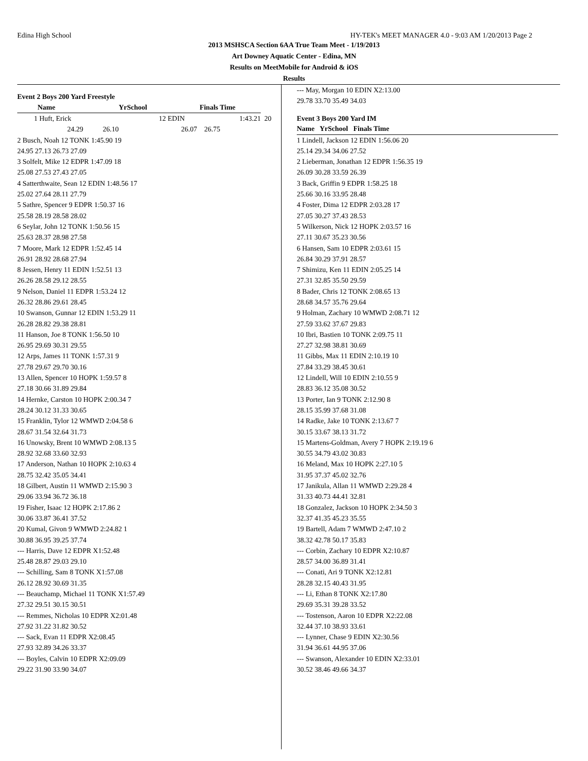Edina High School HY-TEK's MEET MANAGER 4.0 - 9:03 AM 1/20/2013 Page 2
2013 MSHSCA Section 6AA True Team Meet - 1/19/2013
Art Downey Aquatic Center - Edina, MN
Results on MeetMobile for Android & iOS
Results
Event 2 Boys 200 Yard Freestyle
| | Name | | YrSchool | | Finals Time | | | |
| --- | --- | --- | --- | --- | --- | --- | --- | --- |
| 1 | Huft, Erick | | | 12 | EDIN | 1:43.21 | | 20 |
| | 24.29 | 26.10 | | 26.07 | | 26.75 | | |
| 2 Busch, Noah 12 TONK 1:45.90 19 |
| 24.95 27.13 26.73 27.09 |
| 3 Solfelt, Mike 12 EDPR 1:47.09 18 |
| 25.08 27.53 27.43 27.05 |
| 4 Satterthwaite, Sean 12 EDIN 1:48.56 17 |
| 25.02 27.64 28.11 27.79 |
| 5 Sathre, Spencer 9 EDPR 1:50.37 16 |
| 25.58 28.19 28.58 28.02 |
| 6 Seylar, John 12 TONK 1:50.56 15 |
| 25.63 28.37 28.98 27.58 |
| 7 Moore, Mark 12 EDPR 1:52.45 14 |
| 26.91 28.92 28.68 27.94 |
| 8 Jessen, Henry 11 EDIN 1:52.51 13 |
| 26.26 28.58 29.12 28.55 |
| 9 Nelson, Daniel 11 EDPR 1:53.24 12 |
| 26.32 28.86 29.61 28.45 |
| 10 Swanson, Gunnar 12 EDIN 1:53.29 11 |
| 26.28 28.82 29.38 28.81 |
| 11 Hanson, Joe 8 TONK 1:56.50 10 |
| 26.95 29.69 30.31 29.55 |
| 12 Arps, James 11 TONK 1:57.31 9 |
| 27.78 29.67 29.70 30.16 |
| 13 Allen, Spencer 10 HOPK 1:59.57 8 |
| 27.18 30.66 31.89 29.84 |
| 14 Hernke, Carston 10 HOPK 2:00.34 7 |
| 28.24 30.12 31.33 30.65 |
| 15 Franklin, Tylor 12 WMWD 2:04.58 6 |
| 28.67 31.54 32.64 31.73 |
| 16 Unowsky, Brent 10 WMWD 2:08.13 5 |
| 28.92 32.68 33.60 32.93 |
| 17 Anderson, Nathan 10 HOPK 2:10.63 4 |
| 28.75 32.42 35.05 34.41 |
| 18 Gilbert, Austin 11 WMWD 2:15.90 3 |
| 29.06 33.94 36.72 36.18 |
| 19 Fisher, Isaac 12 HOPK 2:17.86 2 |
| 30.06 33.87 36.41 37.52 |
| 20 Kumal, Givon 9 WMWD 2:24.82 1 |
| 30.88 36.95 39.25 37.74 |
| --- Harris, Dave 12 EDPR X1:52.48 |
| 25.48 28.87 29.03 29.10 |
| --- Schilling, Sam 8 TONK X1:57.08 |
| 26.12 28.92 30.69 31.35 |
| --- Beauchamp, Michael 11 TONK X1:57.49 |
| 27.32 29.51 30.15 30.51 |
| --- Remmes, Nicholas 10 EDPR X2:01.48 |
| 27.92 31.22 31.82 30.52 |
| --- Sack, Evan 11 EDPR X2:08.45 |
| 27.93 32.89 34.26 33.37 |
| --- Boyles, Calvin 10 EDPR X2:09.09 |
| 29.22 31.90 33.90 34.07 |
| --- May, Morgan 10 EDIN X2:13.00 |
| 29.78 33.70 35.49 34.03 |
Event 3 Boys 200 Yard IM
| Name YrSchool Finals Time |
| --- |
| 1 Lindell, Jackson 12 EDIN 1:56.06 20 |
| 25.14 29.34 34.06 27.52 |
| 2 Lieberman, Jonathan 12 EDPR 1:56.35 19 |
| 26.09 30.28 33.59 26.39 |
| 3 Back, Griffin 9 EDPR 1:58.25 18 |
| 25.66 30.16 33.95 28.48 |
| 4 Foster, Dima 12 EDPR 2:03.28 17 |
| 27.05 30.27 37.43 28.53 |
| 5 Wilkerson, Nick 12 HOPK 2:03.57 16 |
| 27.11 30.67 35.23 30.56 |
| 6 Hansen, Sam 10 EDPR 2:03.61 15 |
| 26.84 30.29 37.91 28.57 |
| 7 Shimizu, Ken 11 EDIN 2:05.25 14 |
| 27.31 32.85 35.50 29.59 |
| 8 Bader, Chris 12 TONK 2:08.65 13 |
| 28.68 34.57 35.76 29.64 |
| 9 Holman, Zachary 10 WMWD 2:08.71 12 |
| 27.59 33.62 37.67 29.83 |
| 10 Ibri, Bastien 10 TONK 2:09.75 11 |
| 27.27 32.98 38.81 30.69 |
| 11 Gibbs, Max 11 EDIN 2:10.19 10 |
| 27.84 33.29 38.45 30.61 |
| 12 Lindell, Will 10 EDIN 2:10.55 9 |
| 28.83 36.12 35.08 30.52 |
| 13 Porter, Ian 9 TONK 2:12.90 8 |
| 28.15 35.99 37.68 31.08 |
| 14 Radke, Jake 10 TONK 2:13.67 7 |
| 30.15 33.67 38.13 31.72 |
| 15 Martens-Goldman, Avery 7 HOPK 2:19.19 6 |
| 30.55 34.79 43.02 30.83 |
| 16 Meland, Max 10 HOPK 2:27.10 5 |
| 31.95 37.37 45.02 32.76 |
| 17 Janikula, Allan 11 WMWD 2:29.28 4 |
| 31.33 40.73 44.41 32.81 |
| 18 Gonzalez, Jackson 10 HOPK 2:34.50 3 |
| 32.37 41.35 45.23 35.55 |
| 19 Bartell, Adam 7 WMWD 2:47.10 2 |
| 38.32 42.78 50.17 35.83 |
| --- Corbin, Zachary 10 EDPR X2:10.87 |
| 28.57 34.00 36.89 31.41 |
| --- Conati, Ari 9 TONK X2:12.81 |
| 28.28 32.15 40.43 31.95 |
| --- Li, Ethan 8 TONK X2:17.80 |
| 29.69 35.31 39.28 33.52 |
| --- Tostenson, Aaron 10 EDPR X2:22.08 |
| 32.44 37.10 38.93 33.61 |
| --- Lynner, Chase 9 EDIN X2:30.56 |
| 31.94 36.61 44.95 37.06 |
| --- Swanson, Alexander 10 EDIN X2:33.01 |
| 30.52 38.46 49.66 34.37 |